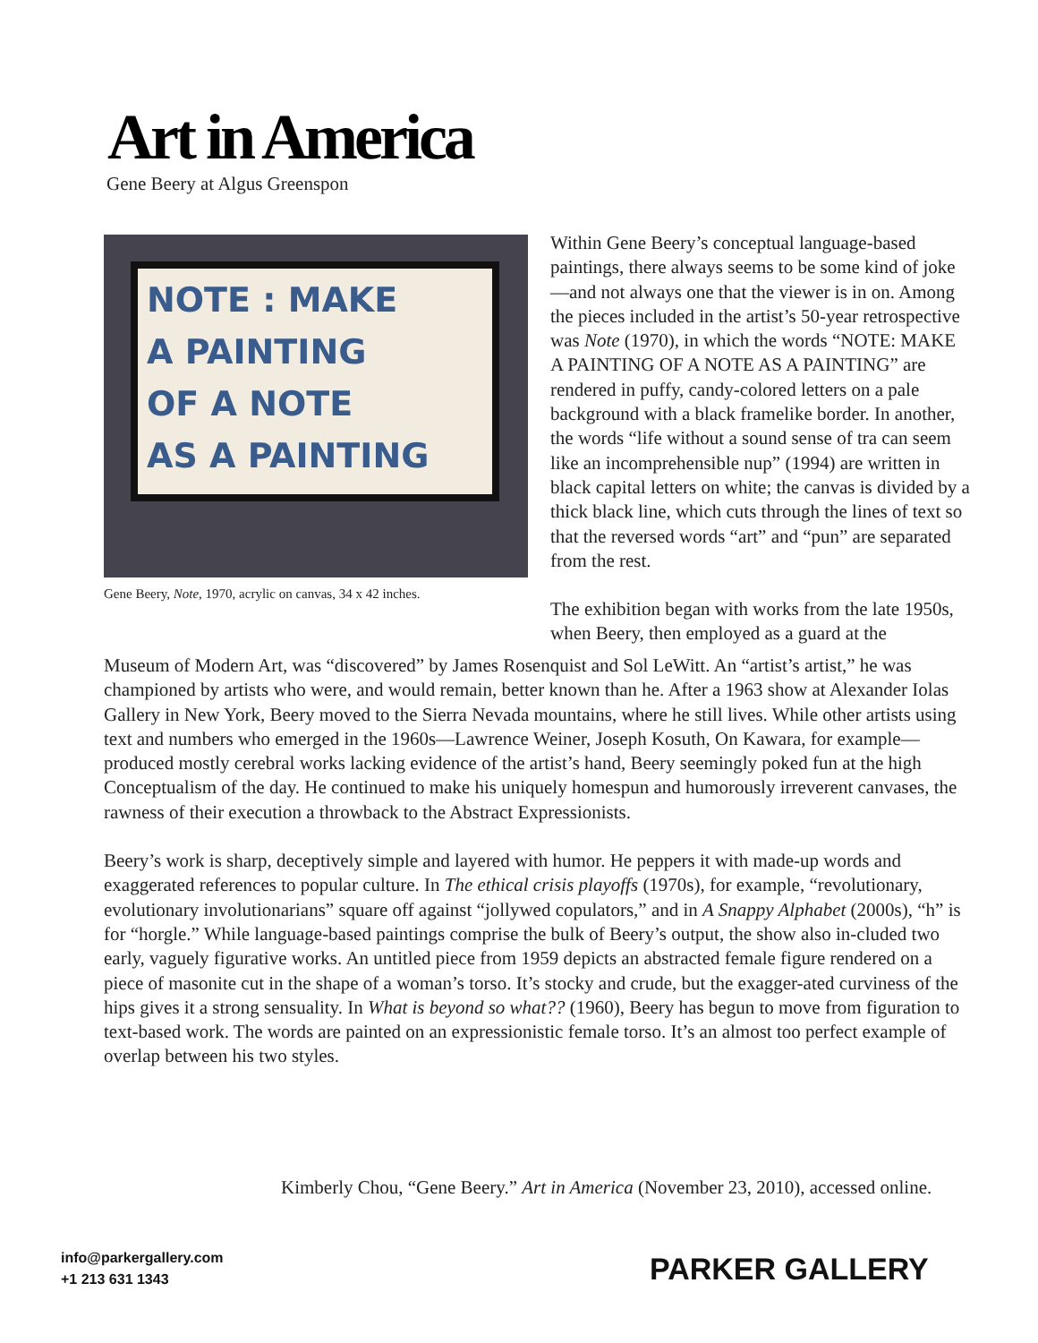Art in America
Gene Beery at Algus Greenspon
NOTE : MAKE
A PAINTING
OF A NOTE
AS A PAINTING
Gene Beery, Note, 1970, acrylic on canvas, 34 x 42 inches.
Within Gene Beery’s conceptual language-based paintings, there always seems to be some kind of joke—and not always one that the viewer is in on. Among the pieces included in the artist’s 50-year retrospective was Note (1970), in which the words “NOTE: MAKE A PAINTING OF A NOTE AS A PAINTING” are rendered in puffy, candy-colored letters on a pale background with a black framelike border. In another, the words “life without a sound sense of tra can seem like an incomprehensible nup” (1994) are written in black capital letters on white; the canvas is divided by a thick black line, which cuts through the lines of text so that the reversed words “art” and “pun” are separated from the rest.
The exhibition began with works from the late 1950s, when Beery, then employed as a guard at the
Museum of Modern Art, was “discovered” by James Rosenquist and Sol LeWitt. An “artist’s artist,” he was championed by artists who were, and would remain, better known than he. After a 1963 show at Alexander Iolas Gallery in New York, Beery moved to the Sierra Nevada mountains, where he still lives. While other artists using text and numbers who emerged in the 1960s—Lawrence Weiner, Joseph Kosuth, On Kawara, for example—produced mostly cerebral works lacking evidence of the artist’s hand, Beery seemingly poked fun at the high Conceptualism of the day. He continued to make his uniquely homespun and humorously irreverent canvases, the rawness of their execution a throwback to the Abstract Expressionists.
Beery’s work is sharp, deceptively simple and layered with humor. He peppers it with made-up words and exaggerated references to popular culture. In The ethical crisis playoffs (1970s), for example, “revolutionary, evolutionary involutionarians” square off against “jollywed copulators,” and in A Snappy Alphabet (2000s), “h” is for “horgle.” While language-based paintings comprise the bulk of Beery’s output, the show also in-cluded two early, vaguely figurative works. An untitled piece from 1959 depicts an abstracted female figure rendered on a piece of masonite cut in the shape of a woman’s torso. It’s stocky and crude, but the exagger-ated curviness of the hips gives it a strong sensuality. In What is beyond so what?? (1960), Beery has begun to move from figuration to text-based work. The words are painted on an expressionistic female torso. It’s an almost too perfect example of overlap between his two styles.
Kimberly Chou, “Gene Beery.” Art in America (November 23, 2010), accessed online.
info@parkergallery.com
+1 213 631 1343
PARKER GALLERY